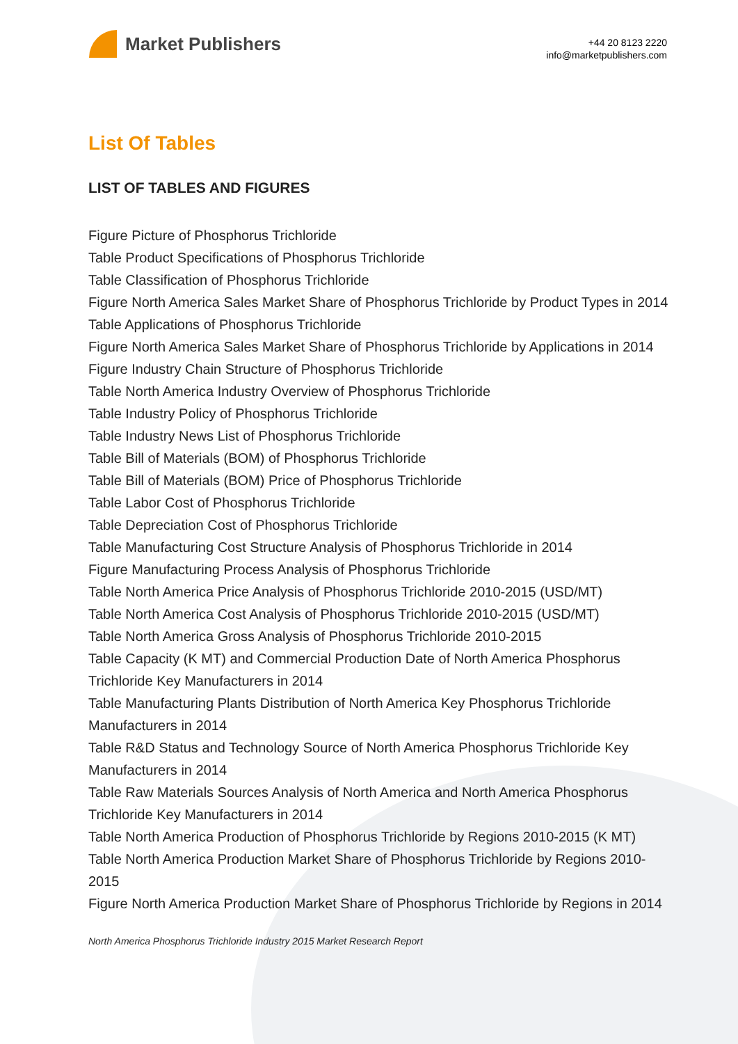Market Publishers
+44 20 8123 2220
info@marketpublishers.com
List Of Tables
LIST OF TABLES AND FIGURES
Figure Picture of Phosphorus Trichloride
Table Product Specifications of Phosphorus Trichloride
Table Classification of Phosphorus Trichloride
Figure North America Sales Market Share of Phosphorus Trichloride by Product Types in 2014
Table Applications of Phosphorus Trichloride
Figure North America Sales Market Share of Phosphorus Trichloride by Applications in 2014
Figure Industry Chain Structure of Phosphorus Trichloride
Table North America Industry Overview of Phosphorus Trichloride
Table Industry Policy of Phosphorus Trichloride
Table Industry News List of Phosphorus Trichloride
Table Bill of Materials (BOM) of Phosphorus Trichloride
Table Bill of Materials (BOM) Price of Phosphorus Trichloride
Table Labor Cost of Phosphorus Trichloride
Table Depreciation Cost of Phosphorus Trichloride
Table Manufacturing Cost Structure Analysis of Phosphorus Trichloride in 2014
Figure Manufacturing Process Analysis of Phosphorus Trichloride
Table North America Price Analysis of Phosphorus Trichloride 2010-2015 (USD/MT)
Table North America Cost Analysis of Phosphorus Trichloride 2010-2015 (USD/MT)
Table North America Gross Analysis of Phosphorus Trichloride 2010-2015
Table Capacity (K MT) and Commercial Production Date of North America Phosphorus Trichloride Key Manufacturers in 2014
Table Manufacturing Plants Distribution of North America Key Phosphorus Trichloride Manufacturers in 2014
Table R&D Status and Technology Source of North America Phosphorus Trichloride Key Manufacturers in 2014
Table Raw Materials Sources Analysis of North America and North America Phosphorus Trichloride Key Manufacturers in 2014
Table North America Production of Phosphorus Trichloride by Regions 2010-2015 (K MT)
Table North America Production Market Share of Phosphorus Trichloride by Regions 2010-2015
Figure North America Production Market Share of Phosphorus Trichloride by Regions in 2014
North America Phosphorus Trichloride Industry 2015 Market Research Report